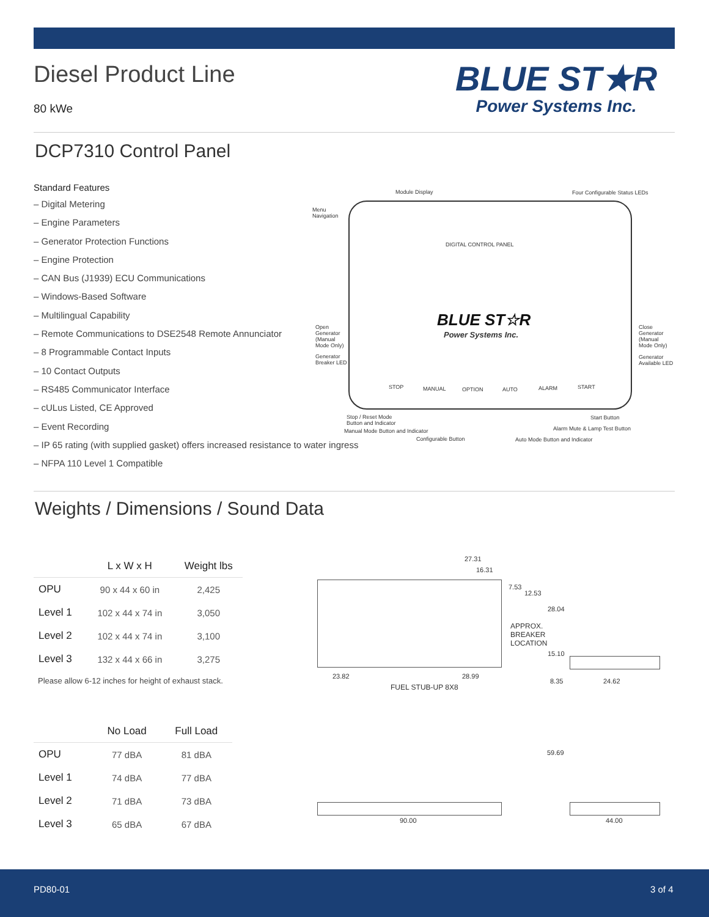Diesel Product Line
80 kWe
BLUE ST★R
Power Systems Inc.
DCP7310 Control Panel
Standard Features
– Digital Metering
– Engine Parameters
– Generator Protection Functions
– Engine Protection
– CAN Bus (J1939) ECU Communications
– Windows-Based Software
– Multilingual Capability
– Remote Communications to DSE2548 Remote Annunciator
– 8 Programmable Contact Inputs
– 10 Contact Outputs
– RS485 Communicator Interface
– cULus Listed, CE Approved
– Event Recording
– IP 65 rating (with supplied gasket) offers increased resistance to water ingress
– NFPA 110 Level 1 Compatible
Module Display Four Configurable Status LEDs
Menu
Navigation
DIGITAL CONTROL PANEL
BLUE ST☆R
Power Systems Inc.
Open
Generator
(Manual
Mode Only)
Close
Generator
(Manual
Mode Only)
Generator
Breaker LED
Generator
Available LED
STOP MANUAL OPTION AUTO ALARM START
Stop / Reset Mode
Button and Indicator
Start Button
Manual Mode Button and Indicator
Alarm Mute & Lamp Test Button
Configurable Button Auto Mode Button and Indicator
Weights / Dimensions / Sound Data
| | L x W x H | Weight lbs |
| --- | --- | --- |
| OPU | 90 x 44 x 60 in | 2,425 |
| Level 1 | 102 x 44 x 74 in | 3,050 |
| Level 2 | 102 x 44 x 74 in | 3,100 |
| Level 3 | 132 x 44 x 66 in | 3,275 |
Please allow 6-12 inches for height of exhaust stack.
| | No Load | Full Load |
| --- | --- | --- |
| OPU | 77 dBA | 81 dBA |
| Level 1 | 74 dBA | 77 dBA |
| Level 2 | 71 dBA | 73 dBA |
| Level 3 | 65 dBA | 67 dBA |
27.31
16.31
7.53
12.53
28.04
APPROX.
BREAKER
LOCATION
15.10
23.82 28.99
8.35 24.62
FUEL STUB-UP 8X8
59.69
90.00 44.00
PD80-01 3 of 4